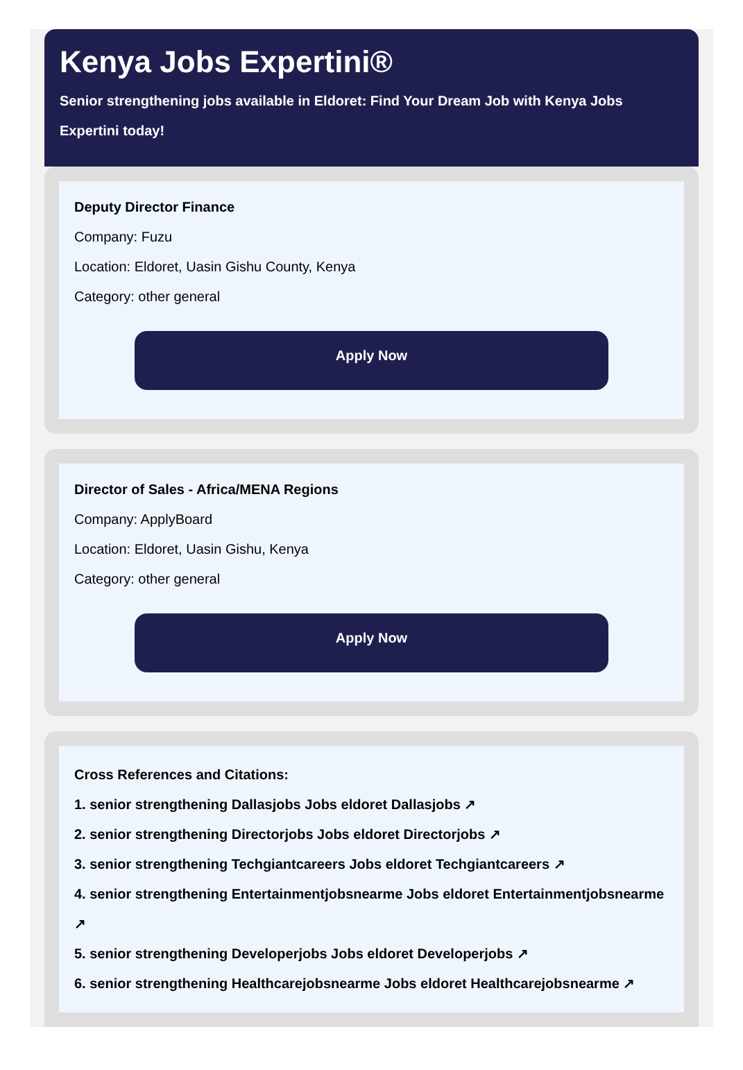Kenya Jobs Expertini®
Senior strengthening jobs available in Eldoret: Find Your Dream Job with Kenya Jobs Expertini today!
Deputy Director Finance
Company: Fuzu
Location: Eldoret, Uasin Gishu County, Kenya
Category: other general
Apply Now
Director of Sales - Africa/MENA Regions
Company: ApplyBoard
Location: Eldoret, Uasin Gishu, Kenya
Category: other general
Apply Now
Cross References and Citations:
1. senior strengthening Dallasjobs Jobs eldoret Dallasjobs ↗
2. senior strengthening Directorjobs Jobs eldoret Directorjobs ↗
3. senior strengthening Techgiantcareers Jobs eldoret Techgiantcareers ↗
4. senior strengthening Entertainmentjobsnearme Jobs eldoret Entertainmentjobsnearme ↗
5. senior strengthening Developerjobs Jobs eldoret Developerjobs ↗
6. senior strengthening Healthcarejobsnearme Jobs eldoret Healthcarejobsnearme ↗